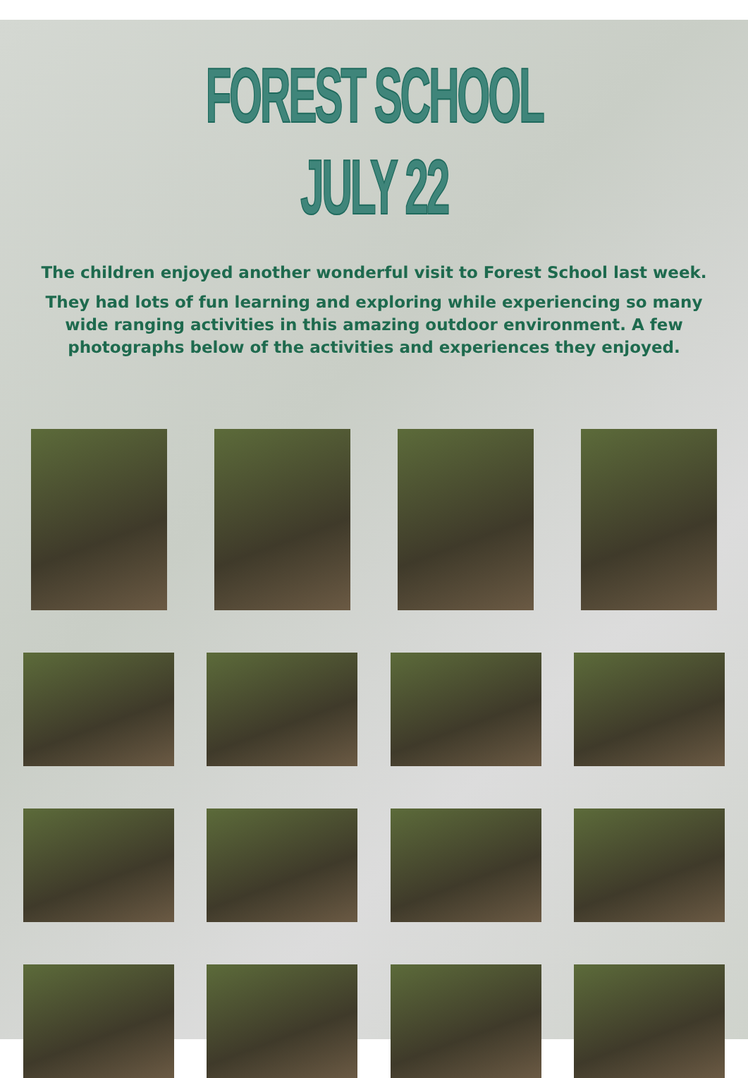FOREST SCHOOL JULY 22
The children enjoyed another wonderful visit to Forest School last week.
They had lots of fun learning and exploring while experiencing so many wide ranging activities in this amazing outdoor environment. A few photographs below of the activities and experiences they enjoyed.